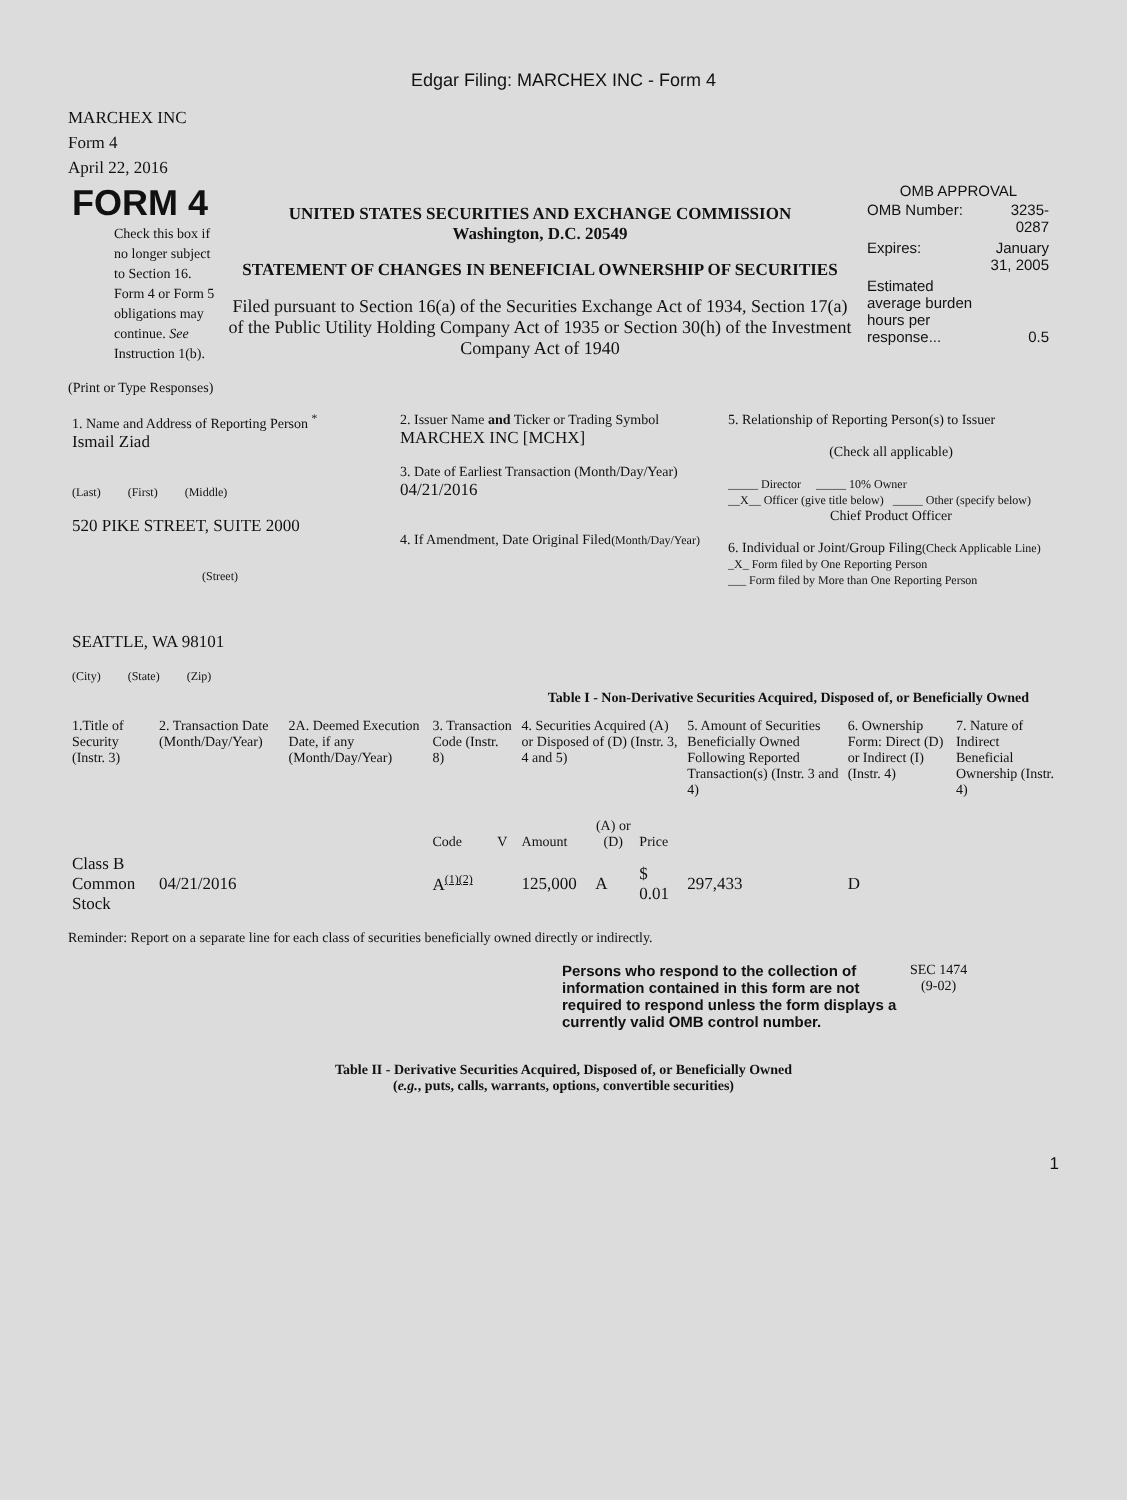Edgar Filing: MARCHEX INC - Form 4
MARCHEX INC
Form 4
April 22, 2016
| FORM 4 Check this box if no longer subject to Section 16. Form 4 or Form 5 obligations may continue. See Instruction 1(b). | UNITED STATES SECURITIES AND EXCHANGE COMMISSION Washington, D.C. 20549 STATEMENT OF CHANGES IN BENEFICIAL OWNERSHIP OF SECURITIES Filed pursuant to Section 16(a) of the Securities Exchange Act of 1934, Section 17(a) of the Public Utility Holding Company Act of 1935 or Section 30(h) of the Investment Company Act of 1940 | OMB APPROVAL / OMB Number: / 3235-0287 / / Expires: / January 31, 2005 / / Estimated average burden hours per response... / 0.5 / |
(Print or Type Responses)
| 1. Name and Address of Reporting Person <sup>*</sup> Ismail Ziad (Last) (First) (Middle) 520 PIKE STREET, SUITE 2000 (Street) SEATTLE, WA 98101 (City) (State) (Zip) | 2. Issuer Name and Ticker or Trading Symbol MARCHEX INC [MCHX] 3. Date of Earliest Transaction (Month/Day/Year) 04/21/2016 4. If Amendment, Date Original Filed (Month/Day/Year) | 5. Relationship of Reporting Person(s) to Issuer (Check all applicable) _____ Director _____ 10% Owner __X__ Officer (give title below) _____ Other (specify below) Chief Product Officer 6. Individual or Joint/Group Filing (Check Applicable Line) _X_ Form filed by One Reporting Person ___ Form filed by More than One Reporting Person |
Table I - Non-Derivative Securities Acquired, Disposed of, or Beneficially Owned
| 1.Title of Security (Instr. 3) | 2. Transaction Date (Month/Day/Year) | 2A. Deemed Execution Date, if any (Month/Day/Year) | 3. Transaction Code (Instr. 8) | | 4. Securities Acquired (A) or Disposed of (D) (Instr. 3, 4 and 5) | | | 5. Amount of Securities Beneficially Owned Following Reported Transaction(s) (Instr. 3 and 4) | 6. Ownership Form: Direct (D) or Indirect (I) (Instr. 4) | 7. Nature of Indirect Beneficial Ownership (Instr. 4) |
| --- | --- | --- | --- | --- | --- | --- | --- | --- | --- | --- |
| | | | Code | V | Amount | (A) or (D) | Price | | | |
| Class B Common Stock | 04/21/2016 | | A<sup>(1)(2)</sup> | | 125,000 | A | $ 0.01 | 297,433 | D | |
Reminder: Report on a separate line for each class of securities beneficially owned directly or indirectly.
| Persons who respond to the collection of information contained in this form are not required to respond unless the form displays a currently valid OMB control number. | SEC 1474 (9-02) |
Table II - Derivative Securities Acquired, Disposed of, or Beneficially Owned
(e.g., puts, calls, warrants, options, convertible securities)
1